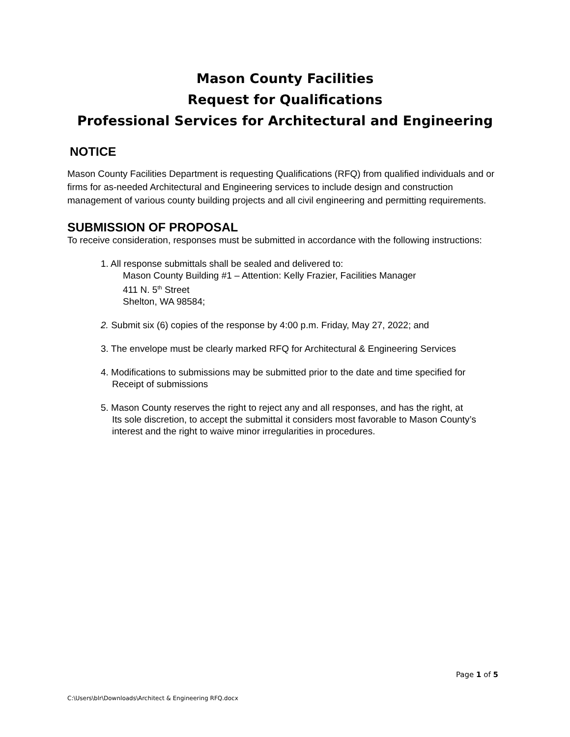Mason County Facilities
Request for Qualifications
Professional Services for Architectural and Engineering
NOTICE
Mason County Facilities Department is requesting Qualifications (RFQ) from qualified individuals and or firms for as-needed Architectural and Engineering services to include design and construction management of various county building projects and all civil engineering and permitting requirements.
SUBMISSION OF PROPOSAL
To receive consideration, responses must be submitted in accordance with the following instructions:
1. All response submittals shall be sealed and delivered to:
Mason County Building #1 – Attention: Kelly Frazier, Facilities Manager
411 N. 5<sup>th</sup> Street
Shelton, WA 98584;
2. Submit six (6) copies of the response by 4:00 p.m. Friday, May 27, 2022; and
3. The envelope must be clearly marked RFQ for Architectural & Engineering Services
4. Modifications to submissions may be submitted prior to the date and time specified for
Receipt of submissions
5. Mason County reserves the right to reject any and all responses, and has the right, at
Its sole discretion, to accept the submittal it considers most favorable to Mason County’s interest and the right to waive minor irregularities in procedures.
Page 1 of 5
C:\Users\blr\Downloads\Architect & Engineering RFQ.docx